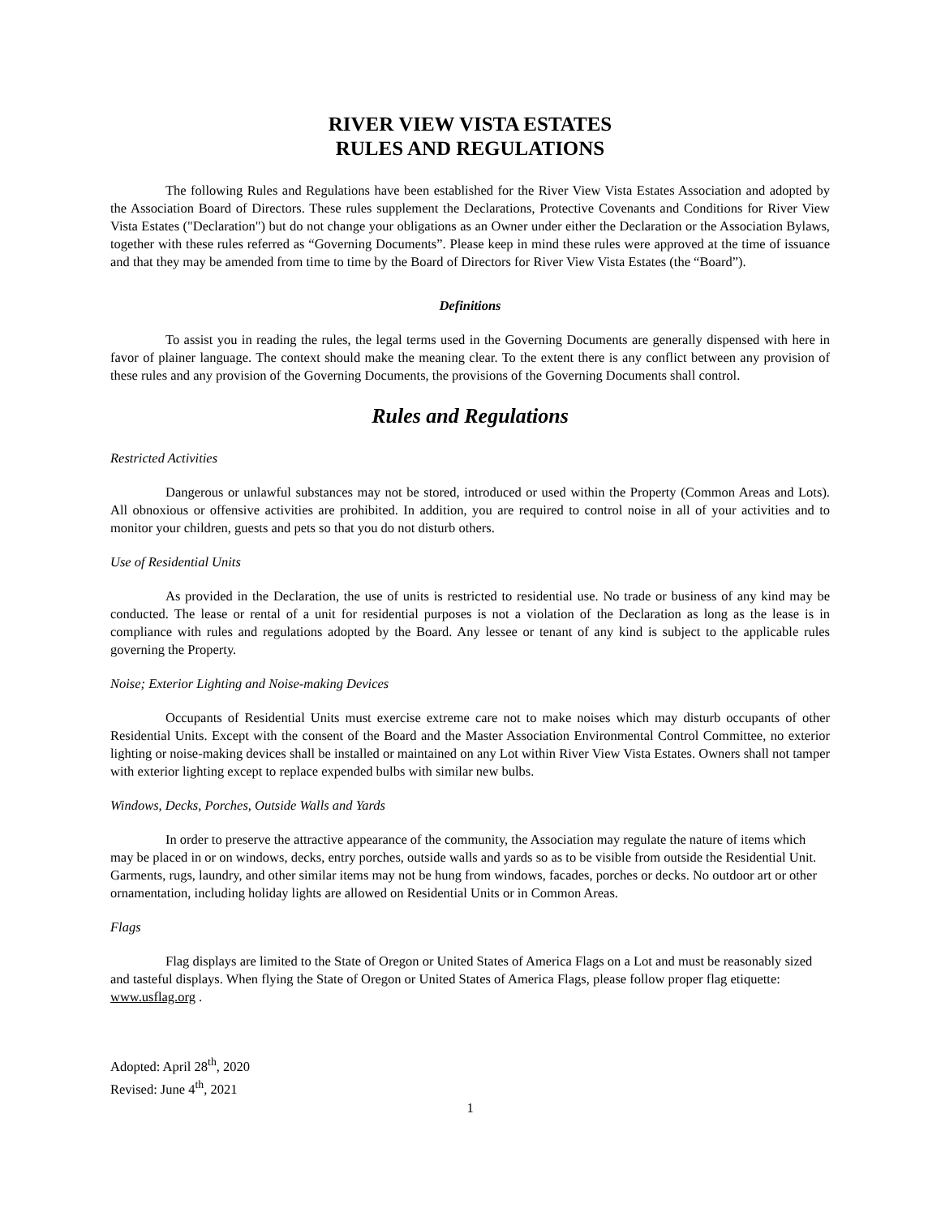RIVER VIEW VISTA ESTATES
RULES AND REGULATIONS
The following Rules and Regulations have been established for the River View Vista Estates Association and adopted by the Association Board of Directors. These rules supplement the Declarations, Protective Covenants and Conditions for River View Vista Estates ("Declaration") but do not change your obligations as an Owner under either the Declaration or the Association Bylaws, together with these rules referred as “Governing Documents”. Please keep in mind these rules were approved at the time of issuance and that they may be amended from time to time by the Board of Directors for River View Vista Estates (the “Board”).
Definitions
To assist you in reading the rules, the legal terms used in the Governing Documents are generally dispensed with here in favor of plainer language. The context should make the meaning clear. To the extent there is any conflict between any provision of these rules and any provision of the Governing Documents, the provisions of the Governing Documents shall control.
Rules and Regulations
Restricted Activities
Dangerous or unlawful substances may not be stored, introduced or used within the Property (Common Areas and Lots). All obnoxious or offensive activities are prohibited. In addition, you are required to control noise in all of your activities and to monitor your children, guests and pets so that you do not disturb others.
Use of Residential Units
As provided in the Declaration, the use of units is restricted to residential use. No trade or business of any kind may be conducted. The lease or rental of a unit for residential purposes is not a violation of the Declaration as long as the lease is in compliance with rules and regulations adopted by the Board. Any lessee or tenant of any kind is subject to the applicable rules governing the Property.
Noise; Exterior Lighting and Noise-making Devices
Occupants of Residential Units must exercise extreme care not to make noises which may disturb occupants of other Residential Units. Except with the consent of the Board and the Master Association Environmental Control Committee, no exterior lighting or noise-making devices shall be installed or maintained on any Lot within River View Vista Estates. Owners shall not tamper with exterior lighting except to replace expended bulbs with similar new bulbs.
Windows, Decks, Porches, Outside Walls and Yards
In order to preserve the attractive appearance of the community, the Association may regulate the nature of items which may be placed in or on windows, decks, entry porches, outside walls and yards so as to be visible from outside the Residential Unit. Garments, rugs, laundry, and other similar items may not be hung from windows, facades, porches or decks. No outdoor art or other ornamentation, including holiday lights are allowed on Residential Units or in Common Areas.
Flags
Flag displays are limited to the State of Oregon or United States of America Flags on a Lot and must be reasonably sized and tasteful displays. When flying the State of Oregon or United States of America Flags, please follow proper flag etiquette: www.usflag.org .
Adopted: April 28<sup>th</sup>, 2020
Revised: June 4<sup>th</sup>, 2021
1